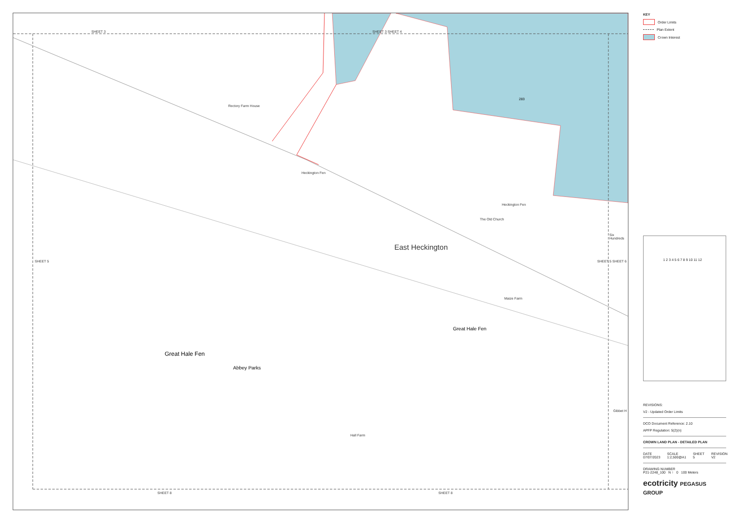East Heckington
Great Hale Fen
Great Hale Fen
Abbey Parks
283
Heckington Fen
Heckington Fen
The Old Church
Maize Farm
Hall Farm
Rectory Farm House
Six Hundreds
Gibbet H
SHEET 5 SHEET 5 SHEET 6
SHEET 3 SHEET 3 SHEET 4
SHEET 8 SHEET 8
KEY
Order Limits
Plan Extent
Crown Interest
1 2 3 4 5 6 7 8 9 10 11 12
REVISIONS:
V2 - Updated Order Limits
DCO Document Reference: 2.10
APFP Regulation: 5(2)(n)
CROWN LAND PLAN - DETAILED PLAN
DATE
07/07/2023
SCALE
1:2,500@A1
SHEET
5
REVISION
V2
DRAWING NUMBER
P21-2248_100 N ↑ 0 100 Meters
ecotricity PEGASUS GROUP